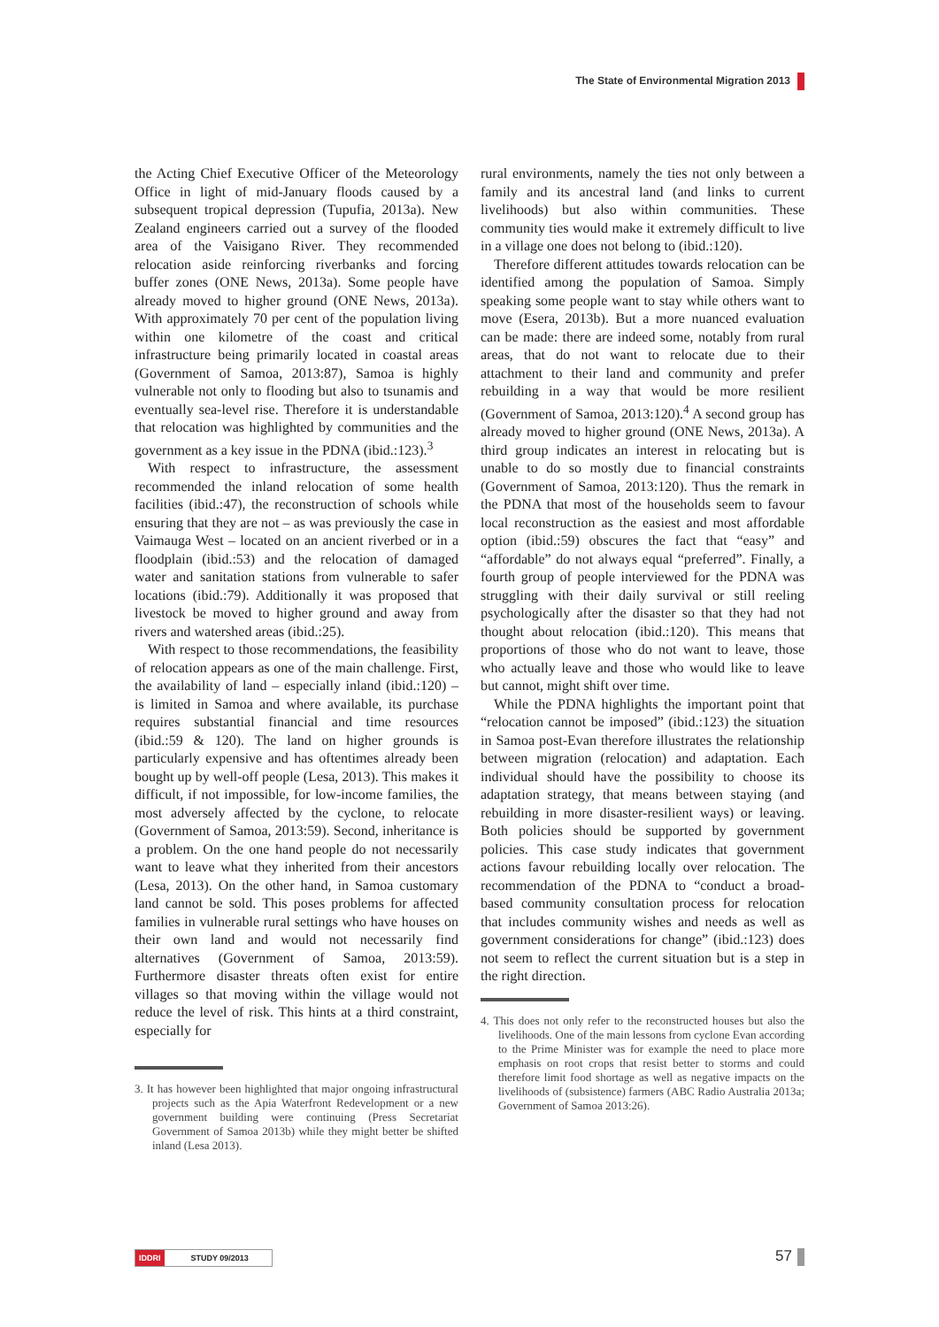The State of Environmental Migration 2013
the Acting Chief Executive Officer of the Meteorology Office in light of mid-January floods caused by a subsequent tropical depression (Tupufia, 2013a). New Zealand engineers carried out a survey of the flooded area of the Vaisigano River. They recommended relocation aside reinforcing riverbanks and forcing buffer zones (ONE News, 2013a). Some people have already moved to higher ground (ONE News, 2013a). With approximately 70 per cent of the population living within one kilometre of the coast and critical infrastructure being primarily located in coastal areas (Government of Samoa, 2013:87), Samoa is highly vulnerable not only to flooding but also to tsunamis and eventually sea-level rise. Therefore it is understandable that relocation was highlighted by communities and the government as a key issue in the PDNA (ibid.:123).<sup>3</sup>
With respect to infrastructure, the assessment recommended the inland relocation of some health facilities (ibid.:47), the reconstruction of schools while ensuring that they are not – as was previously the case in Vaimauga West – located on an ancient riverbed or in a floodplain (ibid.:53) and the relocation of damaged water and sanitation stations from vulnerable to safer locations (ibid.:79). Additionally it was proposed that livestock be moved to higher ground and away from rivers and watershed areas (ibid.:25).
With respect to those recommendations, the feasibility of relocation appears as one of the main challenge. First, the availability of land – especially inland (ibid.:120) – is limited in Samoa and where available, its purchase requires substantial financial and time resources (ibid.:59 & 120). The land on higher grounds is particularly expensive and has oftentimes already been bought up by well-off people (Lesa, 2013). This makes it difficult, if not impossible, for low-income families, the most adversely affected by the cyclone, to relocate (Government of Samoa, 2013:59). Second, inheritance is a problem. On the one hand people do not necessarily want to leave what they inherited from their ancestors (Lesa, 2013). On the other hand, in Samoa customary land cannot be sold. This poses problems for affected families in vulnerable rural settings who have houses on their own land and would not necessarily find alternatives (Government of Samoa, 2013:59). Furthermore disaster threats often exist for entire villages so that moving within the village would not reduce the level of risk. This hints at a third constraint, especially for
3. It has however been highlighted that major ongoing infrastructural projects such as the Apia Waterfront Redevelopment or a new government building were continuing (Press Secretariat Government of Samoa 2013b) while they might better be shifted inland (Lesa 2013).
rural environments, namely the ties not only between a family and its ancestral land (and links to current livelihoods) but also within communities. These community ties would make it extremely difficult to live in a village one does not belong to (ibid.:120).
Therefore different attitudes towards relocation can be identified among the population of Samoa. Simply speaking some people want to stay while others want to move (Esera, 2013b). But a more nuanced evaluation can be made: there are indeed some, notably from rural areas, that do not want to relocate due to their attachment to their land and community and prefer rebuilding in a way that would be more resilient (Government of Samoa, 2013:120).<sup>4</sup> A second group has already moved to higher ground (ONE News, 2013a). A third group indicates an interest in relocating but is unable to do so mostly due to financial constraints (Government of Samoa, 2013:120). Thus the remark in the PDNA that most of the households seem to favour local reconstruction as the easiest and most affordable option (ibid.:59) obscures the fact that “easy” and “affordable” do not always equal “preferred”. Finally, a fourth group of people interviewed for the PDNA was struggling with their daily survival or still reeling psychologically after the disaster so that they had not thought about relocation (ibid.:120). This means that proportions of those who do not want to leave, those who actually leave and those who would like to leave but cannot, might shift over time.
While the PDNA highlights the important point that “relocation cannot be imposed” (ibid.:123) the situation in Samoa post-Evan therefore illustrates the relationship between migration (relocation) and adaptation. Each individual should have the possibility to choose its adaptation strategy, that means between staying (and rebuilding in more disaster-resilient ways) or leaving. Both policies should be supported by government policies. This case study indicates that government actions favour rebuilding locally over relocation. The recommendation of the PDNA to “conduct a broad-based community consultation process for relocation that includes community wishes and needs as well as government considerations for change” (ibid.:123) does not seem to reflect the current situation but is a step in the right direction.
4. This does not only refer to the reconstructed houses but also the livelihoods. One of the main lessons from cyclone Evan according to the Prime Minister was for example the need to place more emphasis on root crops that resist better to storms and could therefore limit food shortage as well as negative impacts on the livelihoods of (subsistence) farmers (ABC Radio Australia 2013a; Government of Samoa 2013:26).
IDDRI STUDY 09/2013 57